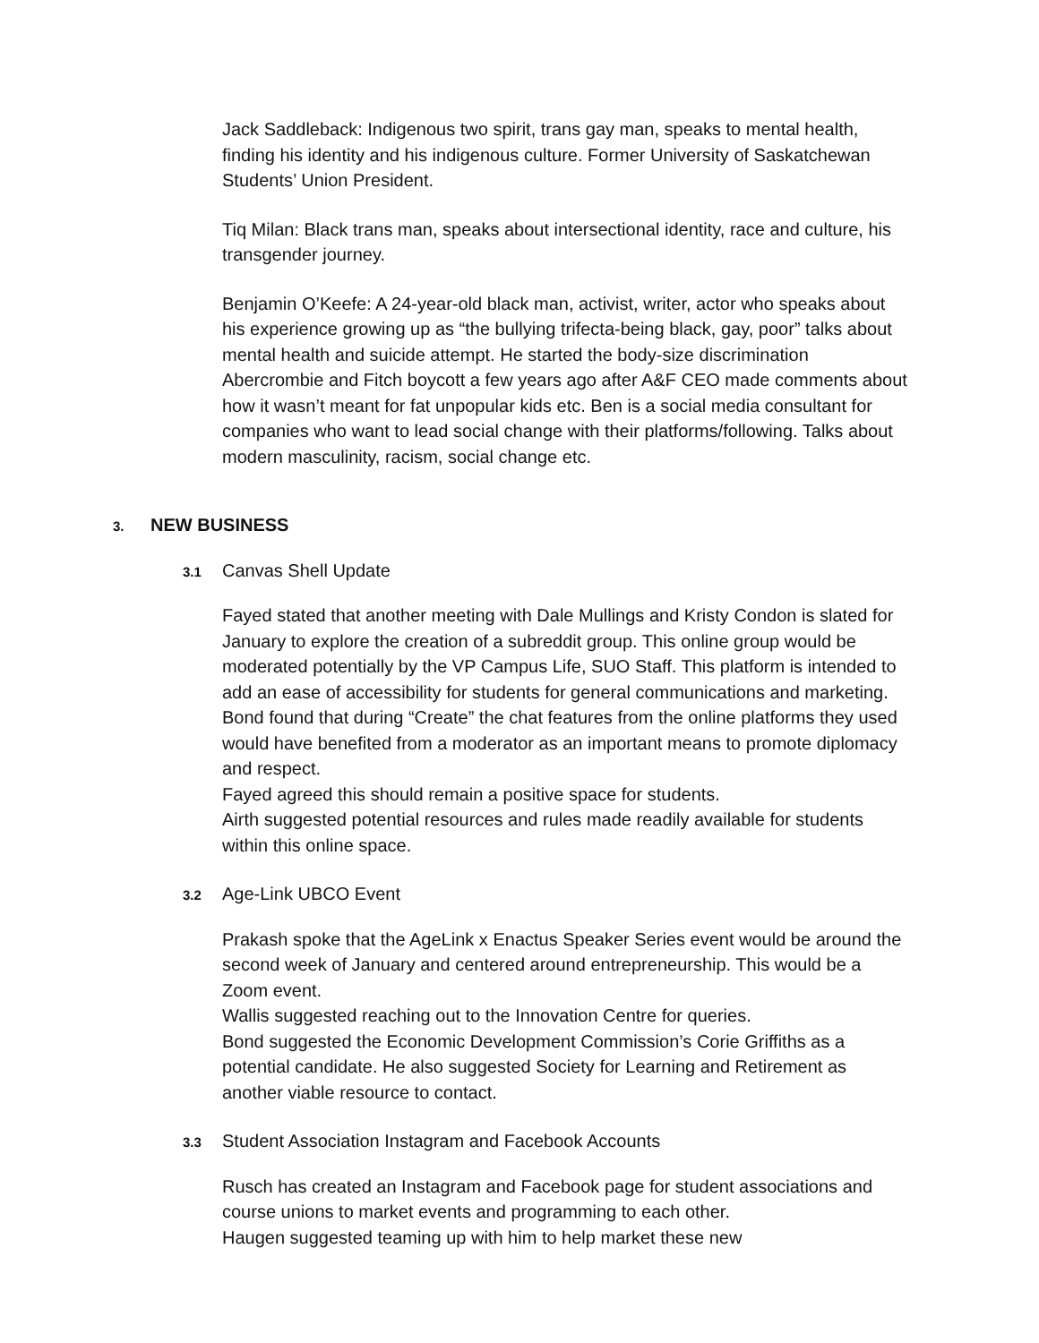Jack Saddleback: Indigenous two spirit, trans gay man, speaks to mental health, finding his identity and his indigenous culture. Former University of Saskatchewan Students’ Union President.
Tiq Milan: Black trans man, speaks about intersectional identity, race and culture, his transgender journey.
Benjamin O’Keefe: A 24-year-old black man, activist, writer, actor who speaks about his experience growing up as “the bullying trifecta-being black, gay, poor” talks about mental health and suicide attempt. He started the body-size discrimination Abercrombie and Fitch boycott a few years ago after A&F CEO made comments about how it wasn’t meant for fat unpopular kids etc. Ben is a social media consultant for companies who want to lead social change with their platforms/following. Talks about modern masculinity, racism, social change etc.
3. NEW BUSINESS
3.1 Canvas Shell Update
Fayed stated that another meeting with Dale Mullings and Kristy Condon is slated for January to explore the creation of a subreddit group. This online group would be moderated potentially by the VP Campus Life, SUO Staff. This platform is intended to add an ease of accessibility for students for general communications and marketing.
Bond found that during “Create” the chat features from the online platforms they used would have benefited from a moderator as an important means to promote diplomacy and respect.
Fayed agreed this should remain a positive space for students.
Airth suggested potential resources and rules made readily available for students within this online space.
3.2 Age-Link UBCO Event
Prakash spoke that the AgeLink x Enactus Speaker Series event would be around the second week of January and centered around entrepreneurship. This would be a Zoom event.
Wallis suggested reaching out to the Innovation Centre for queries.
Bond suggested the Economic Development Commission’s Corie Griffiths as a potential candidate. He also suggested Society for Learning and Retirement as another viable resource to contact.
3.3 Student Association Instagram and Facebook Accounts
Rusch has created an Instagram and Facebook page for student associations and course unions to market events and programming to each other.
Haugen suggested teaming up with him to help market these new